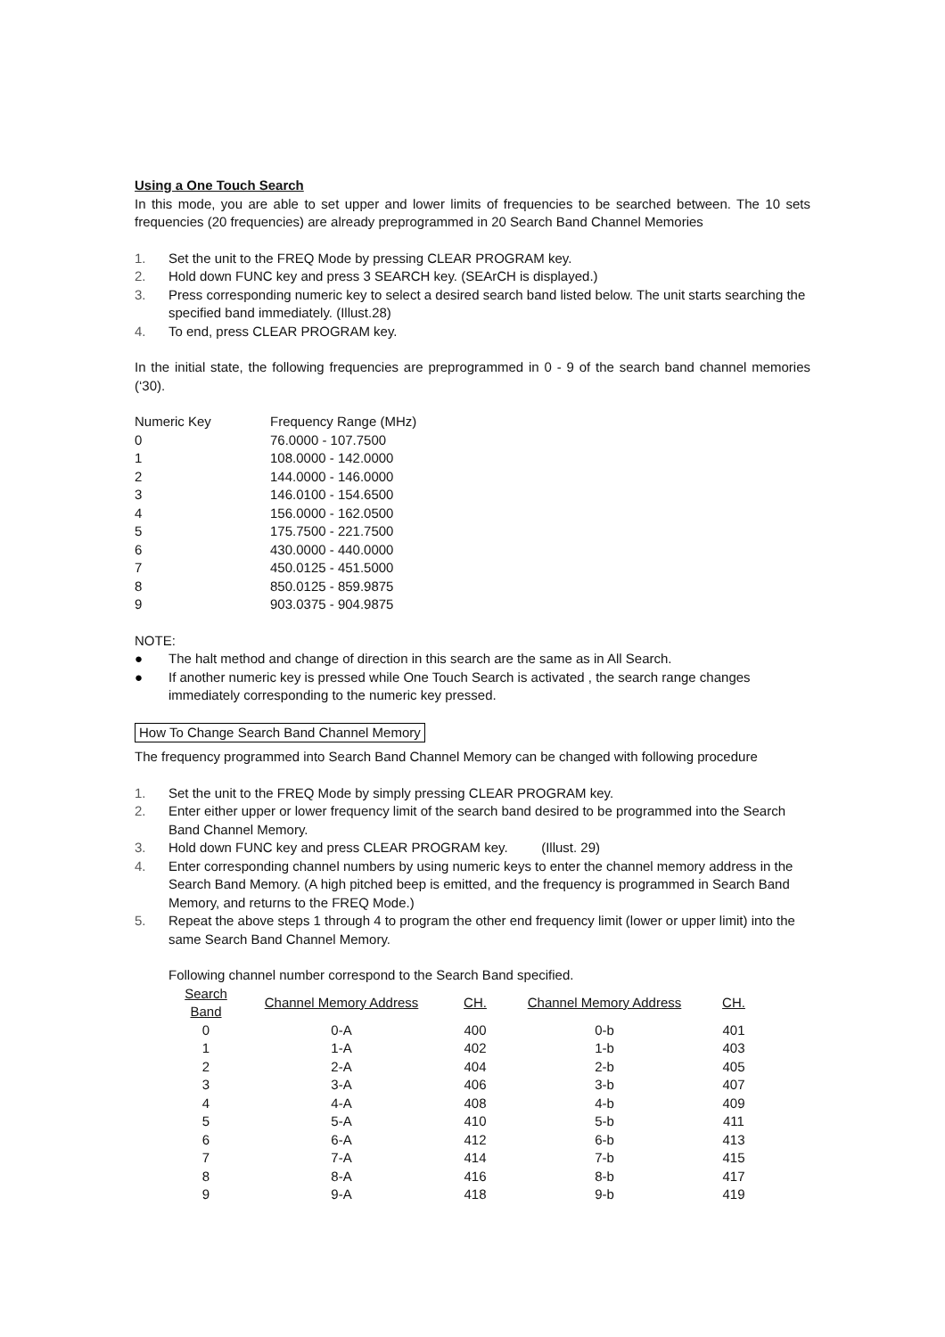Using a One Touch Search
In this mode, you are able to set upper and lower limits of frequencies to be searched between. The 10 sets frequencies (20 frequencies) are already preprogrammed in 20 Search Band Channel Memories
1. Set the unit to the FREQ Mode by pressing CLEAR PROGRAM key.
2. Hold down FUNC key and press 3 SEARCH key. (SEArCH is displayed.)
3. Press corresponding numeric key to select a desired search band listed below. The unit starts searching the specified band immediately. (Illust.28)
4. To end, press CLEAR PROGRAM key.
In the initial state, the following frequencies are preprogrammed in 0 - 9 of the search band channel memories (‘30).
| Numeric Key | Frequency Range (MHz) |
| 0 | 76.0000 - 107.7500 |
| 1 | 108.0000 - 142.0000 |
| 2 | 144.0000 - 146.0000 |
| 3 | 146.0100 - 154.6500 |
| 4 | 156.0000 - 162.0500 |
| 5 | 175.7500 - 221.7500 |
| 6 | 430.0000 - 440.0000 |
| 7 | 450.0125 - 451.5000 |
| 8 | 850.0125 - 859.9875 |
| 9 | 903.0375 - 904.9875 |
NOTE:
● The halt method and change of direction in this search are the same as in All Search.
● If another numeric key is pressed while One Touch Search is activated , the search range changes immediately corresponding to the numeric key pressed.
How To Change Search Band Channel Memory
The frequency programmed into Search Band Channel Memory can be changed with following procedure
1. Set the unit to the FREQ Mode by simply pressing CLEAR PROGRAM key.
2. Enter either upper or lower frequency limit of the search band desired to be programmed into the Search Band Channel Memory.
3. Hold down FUNC key and press CLEAR PROGRAM key. (Illust. 29)
4. Enter corresponding channel numbers by using numeric keys to enter the channel memory address in the Search Band Memory. (A high pitched beep is emitted, and the frequency is programmed in Search Band Memory, and returns to the FREQ Mode.)
5. Repeat the above steps 1 through 4 to program the other end frequency limit (lower or upper limit) into the same Search Band Channel Memory.
Following channel number correspond to the Search Band specified.
| Search Band | Channel Memory Address | CH. | Channel Memory Address | CH. |
| --- | --- | --- | --- | --- |
| 0 | 0-A | 400 | 0-b | 401 |
| 1 | 1-A | 402 | 1-b | 403 |
| 2 | 2-A | 404 | 2-b | 405 |
| 3 | 3-A | 406 | 3-b | 407 |
| 4 | 4-A | 408 | 4-b | 409 |
| 5 | 5-A | 410 | 5-b | 411 |
| 6 | 6-A | 412 | 6-b | 413 |
| 7 | 7-A | 414 | 7-b | 415 |
| 8 | 8-A | 416 | 8-b | 417 |
| 9 | 9-A | 418 | 9-b | 419 |